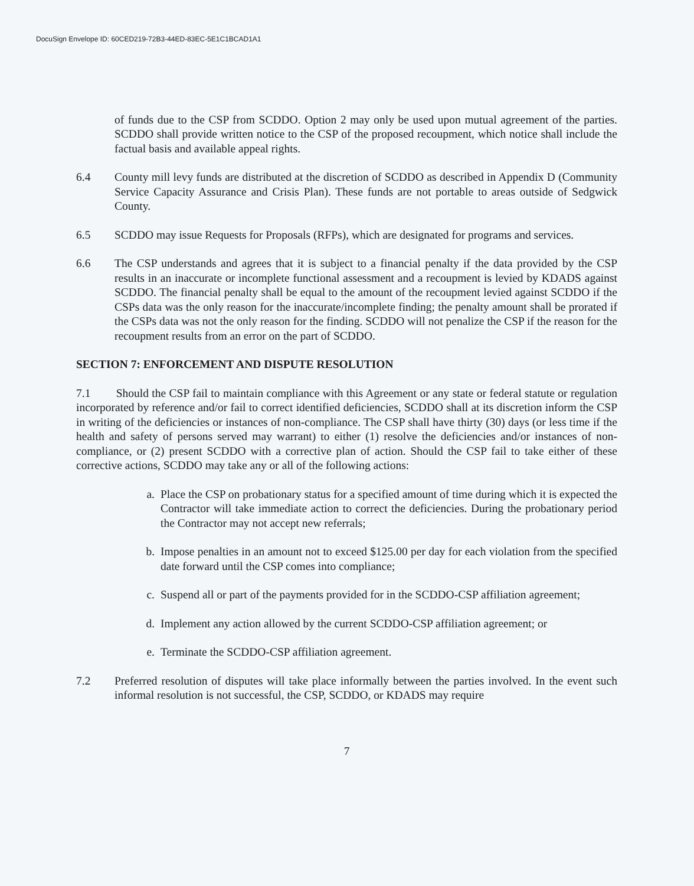DocuSign Envelope ID: 60CED219-72B3-44ED-83EC-5E1C1BCAD1A1
of funds due to the CSP from SCDDO. Option 2 may only be used upon mutual agreement of the parties. SCDDO shall provide written notice to the CSP of the proposed recoupment, which notice shall include the factual basis and available appeal rights.
6.4 County mill levy funds are distributed at the discretion of SCDDO as described in Appendix D (Community Service Capacity Assurance and Crisis Plan). These funds are not portable to areas outside of Sedgwick County.
6.5 SCDDO may issue Requests for Proposals (RFPs), which are designated for programs and services.
6.6 The CSP understands and agrees that it is subject to a financial penalty if the data provided by the CSP results in an inaccurate or incomplete functional assessment and a recoupment is levied by KDADS against SCDDO. The financial penalty shall be equal to the amount of the recoupment levied against SCDDO if the CSPs data was the only reason for the inaccurate/incomplete finding; the penalty amount shall be prorated if the CSPs data was not the only reason for the finding. SCDDO will not penalize the CSP if the reason for the recoupment results from an error on the part of SCDDO.
SECTION 7: ENFORCEMENT AND DISPUTE RESOLUTION
7.1 Should the CSP fail to maintain compliance with this Agreement or any state or federal statute or regulation incorporated by reference and/or fail to correct identified deficiencies, SCDDO shall at its discretion inform the CSP in writing of the deficiencies or instances of non-compliance. The CSP shall have thirty (30) days (or less time if the health and safety of persons served may warrant) to either (1) resolve the deficiencies and/or instances of non-compliance, or (2) present SCDDO with a corrective plan of action. Should the CSP fail to take either of these corrective actions, SCDDO may take any or all of the following actions:
a. Place the CSP on probationary status for a specified amount of time during which it is expected the Contractor will take immediate action to correct the deficiencies. During the probationary period the Contractor may not accept new referrals;
b. Impose penalties in an amount not to exceed $125.00 per day for each violation from the specified date forward until the CSP comes into compliance;
c. Suspend all or part of the payments provided for in the SCDDO-CSP affiliation agreement;
d. Implement any action allowed by the current SCDDO-CSP affiliation agreement; or
e. Terminate the SCDDO-CSP affiliation agreement.
7.2 Preferred resolution of disputes will take place informally between the parties involved. In the event such informal resolution is not successful, the CSP, SCDDO, or KDADS may require
7